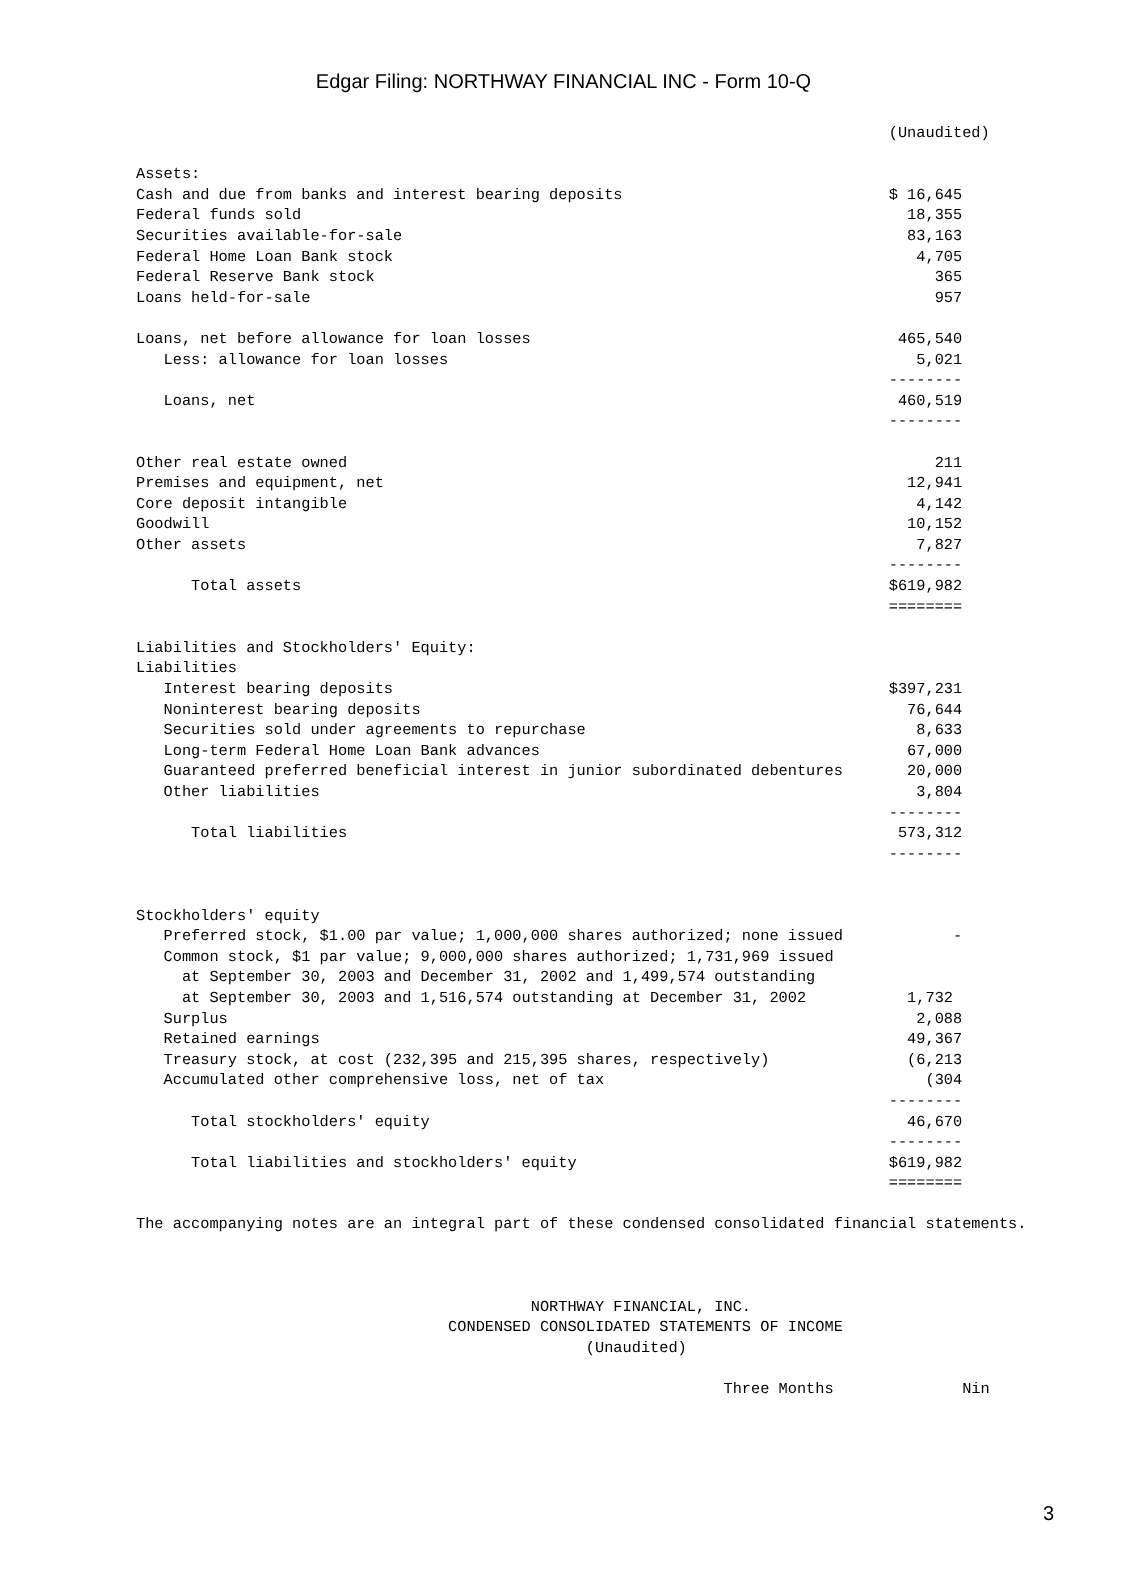Edgar Filing: NORTHWAY FINANCIAL INC - Form 10-Q
                                                                                  (Unaudited)

Assets:
Cash and due from banks and interest bearing deposits                             $ 16,645
Federal funds sold                                                                  18,355
Securities available-for-sale                                                       83,163
Federal Home Loan Bank stock                                                         4,705
Federal Reserve Bank stock                                                             365
Loans held-for-sale                                                                    957

Loans, net before allowance for loan losses                                        465,540
   Less: allowance for loan losses                                                   5,021
                                                                                  --------
   Loans, net                                                                      460,519
                                                                                  --------

Other real estate owned                                                                211
Premises and equipment, net                                                         12,941
Core deposit intangible                                                              4,142
Goodwill                                                                            10,152
Other assets                                                                         7,827
                                                                                  --------
      Total assets                                                                $619,982
                                                                                  ========

Liabilities and Stockholders' Equity:
Liabilities
   Interest bearing deposits                                                      $397,231
   Noninterest bearing deposits                                                     76,644
   Securities sold under agreements to repurchase                                    8,633
   Long-term Federal Home Loan Bank advances                                        67,000
   Guaranteed preferred beneficial interest in junior subordinated debentures       20,000
   Other liabilities                                                                 3,804
                                                                                  --------
      Total liabilities                                                            573,312
                                                                                  --------


Stockholders' equity
   Preferred stock, $1.00 par value; 1,000,000 shares authorized; none issued            -
   Common stock, $1 par value; 9,000,000 shares authorized; 1,731,969 issued
     at September 30, 2003 and December 31, 2002 and 1,499,574 outstanding
     at September 30, 2003 and 1,516,574 outstanding at December 31, 2002           1,732
   Surplus                                                                           2,088
   Retained earnings                                                                49,367
   Treasury stock, at cost (232,395 and 215,395 shares, respectively)               (6,213
   Accumulated other comprehensive loss, net of tax                                   (304
                                                                                  --------
      Total stockholders' equity                                                    46,670
                                                                                  --------
      Total liabilities and stockholders' equity                                  $619,982
                                                                                  ========

The accompanying notes are an integral part of these condensed consolidated financial statements.



                                           NORTHWAY FINANCIAL, INC.
                                  CONDENSED CONSOLIDATED STATEMENTS OF INCOME
                                                 (Unaudited)

                                                                Three Months              Nin
3